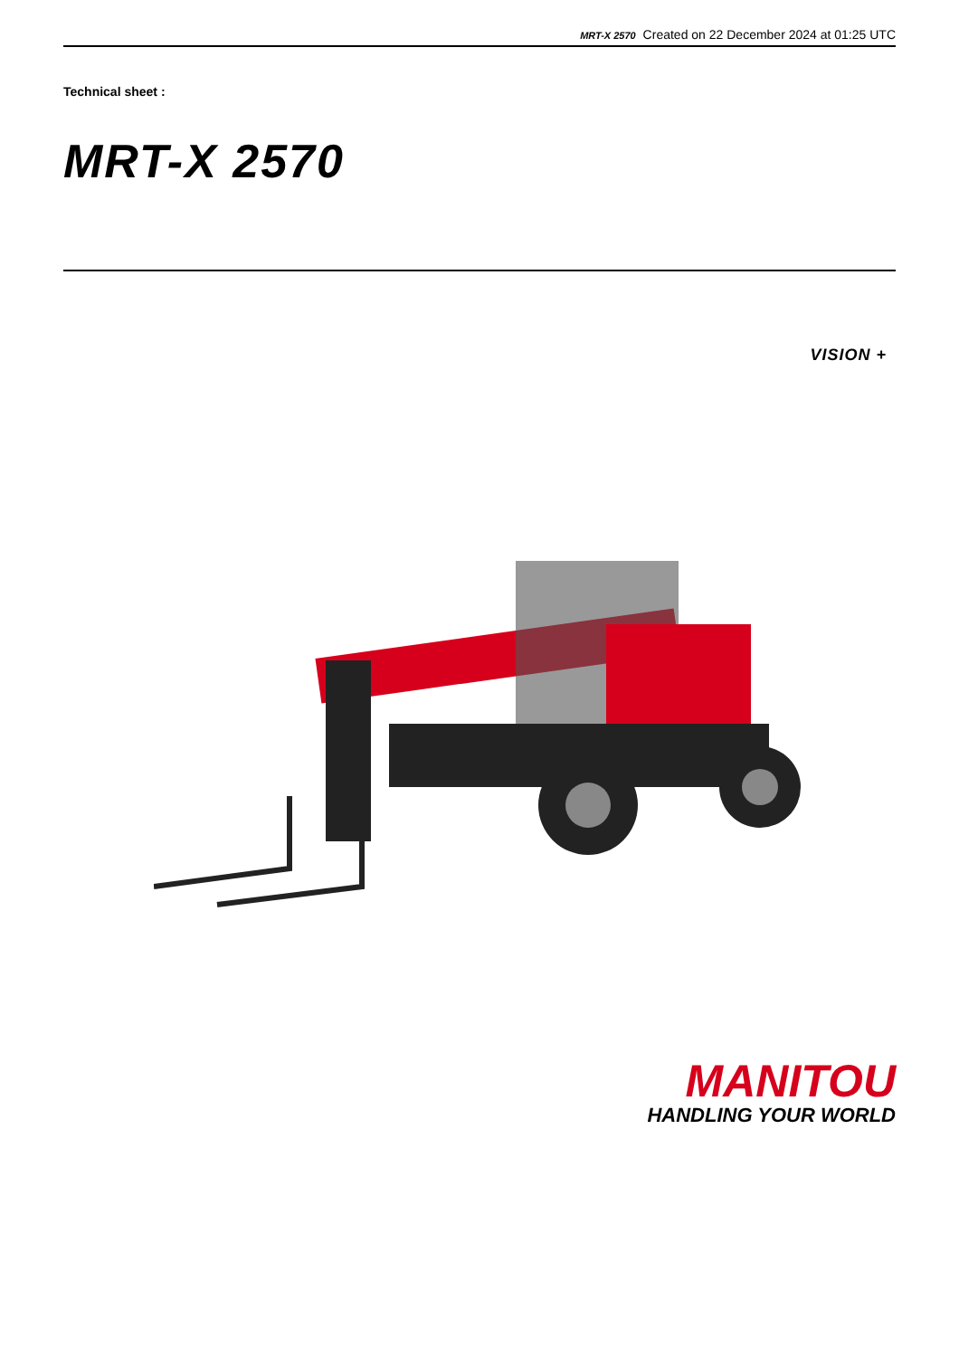MRT-X 2570 Created on 22 December 2024 at 01:25 UTC
Technical sheet :
MRT-X 2570
VISION +
MANITOU
HANDLING YOUR WORLD